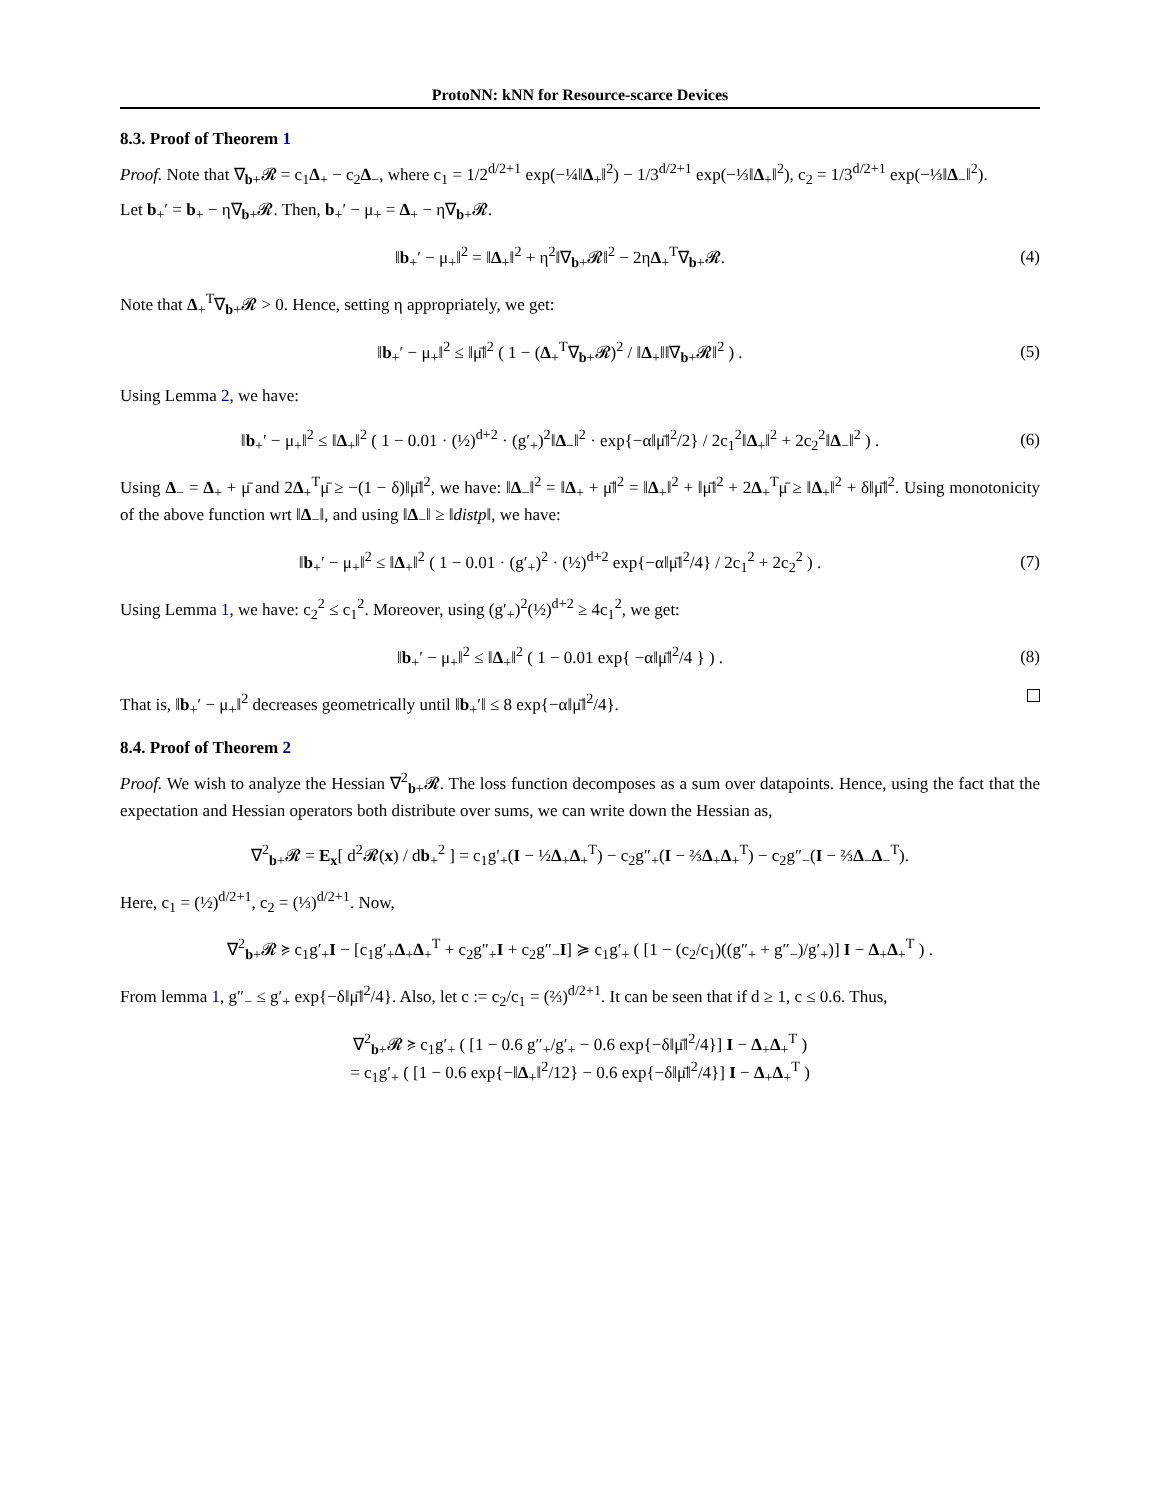ProtoNN: kNN for Resource-scarce Devices
8.3. Proof of Theorem 1
Proof. Note that ∇<sub>b+</sub>𝓡 = c<sub>1</sub>Δ<sub>+</sub> − c<sub>2</sub>Δ<sub>−</sub>, where c<sub>1</sub> = 1/2<sup>d/2+1</sup> exp(−¼‖Δ<sub>+</sub>‖<sup>2</sup>) − 1/3<sup>d/2+1</sup> exp(−⅓‖Δ<sub>+</sub>‖<sup>2</sup>), c<sub>2</sub> = 1/3<sup>d/2+1</sup> exp(−⅓‖Δ<sub>−</sub>‖<sup>2</sup>).
Let b<sub>+</sub>′ = b<sub>+</sub> − η∇<sub>b+</sub>𝓡. Then, b<sub>+</sub>′ − μ<sub>+</sub> = Δ<sub>+</sub> − η∇<sub>b+</sub>𝓡.
‖b<sub>+</sub>′ − μ<sub>+</sub>‖<sup>2</sup> = ‖Δ<sub>+</sub>‖<sup>2</sup> + η<sup>2</sup>‖∇<sub>b+</sub>𝓡‖<sup>2</sup> − 2ηΔ<sub>+</sub><sup>T</sup>∇<sub>b+</sub>𝓡.
(4)
Note that Δ<sub>+</sub><sup>T</sup>∇<sub>b+</sub>𝓡 > 0. Hence, setting η appropriately, we get:
‖b<sub>+</sub>′ − μ<sub>+</sub>‖<sup>2</sup> ≤ ‖μ̄‖<sup>2</sup> ( 1 − (Δ<sub>+</sub><sup>T</sup>∇<sub>b+</sub>𝓡)<sup>2</sup> / ‖Δ<sub>+</sub>‖‖∇<sub>b+</sub>𝓡‖<sup>2</sup> ) .
(5)
Using Lemma 2, we have:
‖b<sub>+</sub>′ − μ<sub>+</sub>‖<sup>2</sup> ≤ ‖Δ<sub>+</sub>‖<sup>2</sup> ( 1 − 0.01 · (½)<sup>d+2</sup> · (g′<sub>+</sub>)<sup>2</sup>‖Δ<sub>−</sub>‖<sup>2</sup> · exp{−α‖μ̄‖<sup>2</sup>/2} / 2c<sub>1</sub><sup>2</sup>‖Δ<sub>+</sub>‖<sup>2</sup> + 2c<sub>2</sub><sup>2</sup>‖Δ<sub>−</sub>‖<sup>2</sup> ) .
(6)
Using Δ<sub>−</sub> = Δ<sub>+</sub> + μ̄ and 2Δ<sub>+</sub><sup>T</sup>μ̄ ≥ −(1 − δ)‖μ̄‖<sup>2</sup>, we have: ‖Δ<sub>−</sub>‖<sup>2</sup> = ‖Δ<sub>+</sub> + μ̄‖<sup>2</sup> = ‖Δ<sub>+</sub>‖<sup>2</sup> + ‖μ̄‖<sup>2</sup> + 2Δ<sub>+</sub><sup>T</sup>μ̄ ≥ ‖Δ<sub>+</sub>‖<sup>2</sup> + δ‖μ̄‖<sup>2</sup>. Using monotonicity of the above function wrt ‖Δ<sub>−</sub>‖, and using ‖Δ<sub>−</sub>‖ ≥ ‖distp‖, we have:
‖b<sub>+</sub>′ − μ<sub>+</sub>‖<sup>2</sup> ≤ ‖Δ<sub>+</sub>‖<sup>2</sup> ( 1 − 0.01 · (g′<sub>+</sub>)<sup>2</sup> · (½)<sup>d+2</sup> exp{−α‖μ̄‖<sup>2</sup>/4} / 2c<sub>1</sub><sup>2</sup> + 2c<sub>2</sub><sup>2</sup> ) .
(7)
Using Lemma 1, we have: c<sub>2</sub><sup>2</sup> ≤ c<sub>1</sub><sup>2</sup>. Moreover, using (g′<sub>+</sub>)<sup>2</sup>(½)<sup>d+2</sup> ≥ 4c<sub>1</sub><sup>2</sup>, we get:
‖b<sub>+</sub>′ − μ<sub>+</sub>‖<sup>2</sup> ≤ ‖Δ<sub>+</sub>‖<sup>2</sup> ( 1 − 0.01 exp{ −α‖μ̄‖<sup>2</sup>/4 } ) .
(8)
That is, ‖b<sub>+</sub>′ − μ<sub>+</sub>‖<sup>2</sup> decreases geometrically until ‖b<sub>+</sub>′‖ ≤ 8 exp{−α‖μ̄‖<sup>2</sup>/4}.
8.4. Proof of Theorem 2
Proof. We wish to analyze the Hessian ∇<sup>2</sup><sub>b+</sub>𝓡. The loss function decomposes as a sum over datapoints. Hence, using the fact that the expectation and Hessian operators both distribute over sums, we can write down the Hessian as,
∇<sup>2</sup><sub>b+</sub>𝓡 = E<sub>x</sub>[ d<sup>2</sup>𝓡(x) / db<sub>+</sub><sup>2</sup> ] = c<sub>1</sub>g′<sub>+</sub>(I − ½Δ<sub>+</sub>Δ<sub>+</sub><sup>T</sup>) − c<sub>2</sub>g″<sub>+</sub>(I − ⅔Δ<sub>+</sub>Δ<sub>+</sub><sup>T</sup>) − c<sub>2</sub>g″<sub>−</sub>(I − ⅔Δ<sub>−</sub>Δ<sub>−</sub><sup>T</sup>).
Here, c<sub>1</sub> = (½)<sup>d/2+1</sup>, c<sub>2</sub> = (⅓)<sup>d/2+1</sup>. Now,
∇<sup>2</sup><sub>b+</sub>𝓡 ≽ c<sub>1</sub>g′<sub>+</sub>I − [c<sub>1</sub>g′<sub>+</sub>Δ<sub>+</sub>Δ<sub>+</sub><sup>T</sup> + c<sub>2</sub>g″<sub>+</sub>I + c<sub>2</sub>g″<sub>−</sub>I] ≽ c<sub>1</sub>g′<sub>+</sub> ( [1 − (c<sub>2</sub>/c<sub>1</sub>)((g″<sub>+</sub> + g″<sub>−</sub>)/g′<sub>+</sub>)] I − Δ<sub>+</sub>Δ<sub>+</sub><sup>T</sup> ) .
From lemma 1, g″<sub>−</sub> ≤ g′<sub>+</sub> exp{−δ‖μ̄‖<sup>2</sup>/4}. Also, let c := c<sub>2</sub>/c<sub>1</sub> = (⅔)<sup>d/2+1</sup>. It can be seen that if d ≥ 1, c ≤ 0.6. Thus,
∇<sup>2</sup><sub>b+</sub>𝓡 ≽ c<sub>1</sub>g′<sub>+</sub> ( [1 − 0.6 g″<sub>+</sub>/g′<sub>+</sub> − 0.6 exp{−δ‖μ̄‖<sup>2</sup>/4}] I − Δ<sub>+</sub>Δ<sub>+</sub><sup>T</sup> )
= c<sub>1</sub>g′<sub>+</sub> ( [1 − 0.6 exp{−‖Δ<sub>+</sub>‖<sup>2</sup>/12} − 0.6 exp{−δ‖μ̄‖<sup>2</sup>/4}] I − Δ<sub>+</sub>Δ<sub>+</sub><sup>T</sup> )